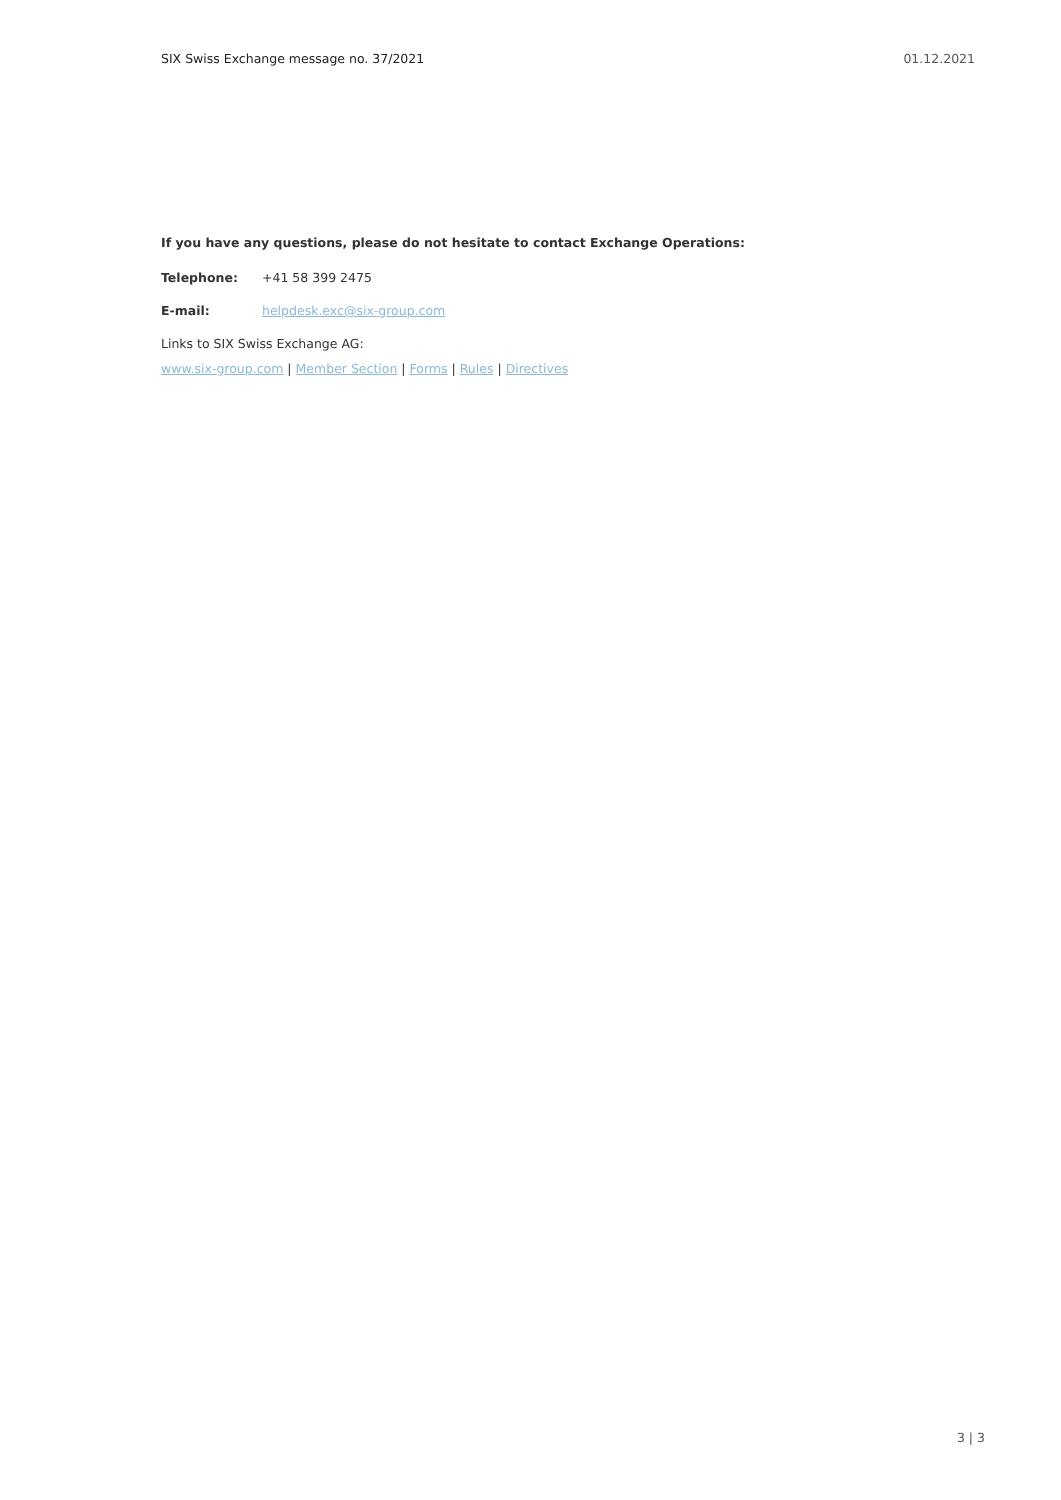SIX Swiss Exchange message no. 37/2021 01.12.2021
If you have any questions, please do not hesitate to contact Exchange Operations:
Telephone: +41 58 399 2475
E-mail: helpdesk.exc@six-group.com
Links to SIX Swiss Exchange AG:
www.six-group.com | Member Section | Forms | Rules | Directives
3 | 3